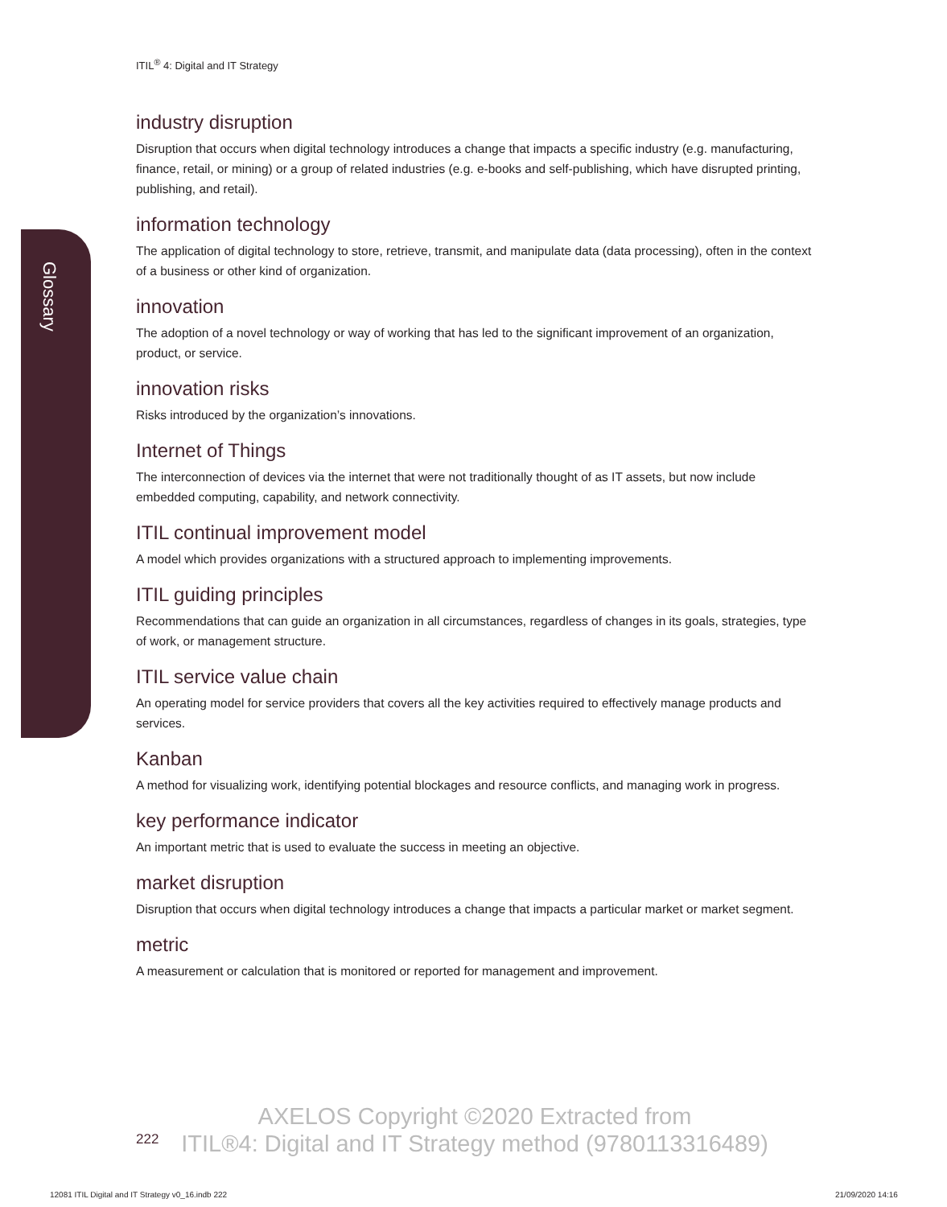Glossary
ITIL<sup>®</sup> 4: Digital and IT Strategy
industry disruption
Disruption that occurs when digital technology introduces a change that impacts a specific industry (e.g. manufacturing, finance, retail, or mining) or a group of related industries (e.g. e-books and self-publishing, which have disrupted printing, publishing, and retail).
information technology
The application of digital technology to store, retrieve, transmit, and manipulate data (data processing), often in the context of a business or other kind of organization.
innovation
The adoption of a novel technology or way of working that has led to the significant improvement of an organization, product, or service.
innovation risks
Risks introduced by the organization’s innovations.
Internet of Things
The interconnection of devices via the internet that were not traditionally thought of as IT assets, but now include embedded computing, capability, and network connectivity.
ITIL continual improvement model
A model which provides organizations with a structured approach to implementing improvements.
ITIL guiding principles
Recommendations that can guide an organization in all circumstances, regardless of changes in its goals, strategies, type of work, or management structure.
ITIL service value chain
An operating model for service providers that covers all the key activities required to effectively manage products and services.
Kanban
A method for visualizing work, identifying potential blockages and resource conflicts, and managing work in progress.
key performance indicator
An important metric that is used to evaluate the success in meeting an objective.
market disruption
Disruption that occurs when digital technology introduces a change that impacts a particular market or market segment.
metric
A measurement or calculation that is monitored or reported for management and improvement.
222
AXELOS Copyright ©2020 Extracted from
ITIL®4: Digital and IT Strategy method (9780113316489)
12081 ITIL Digital and IT Strategy v0_16.indb 222
21/09/2020 14:16